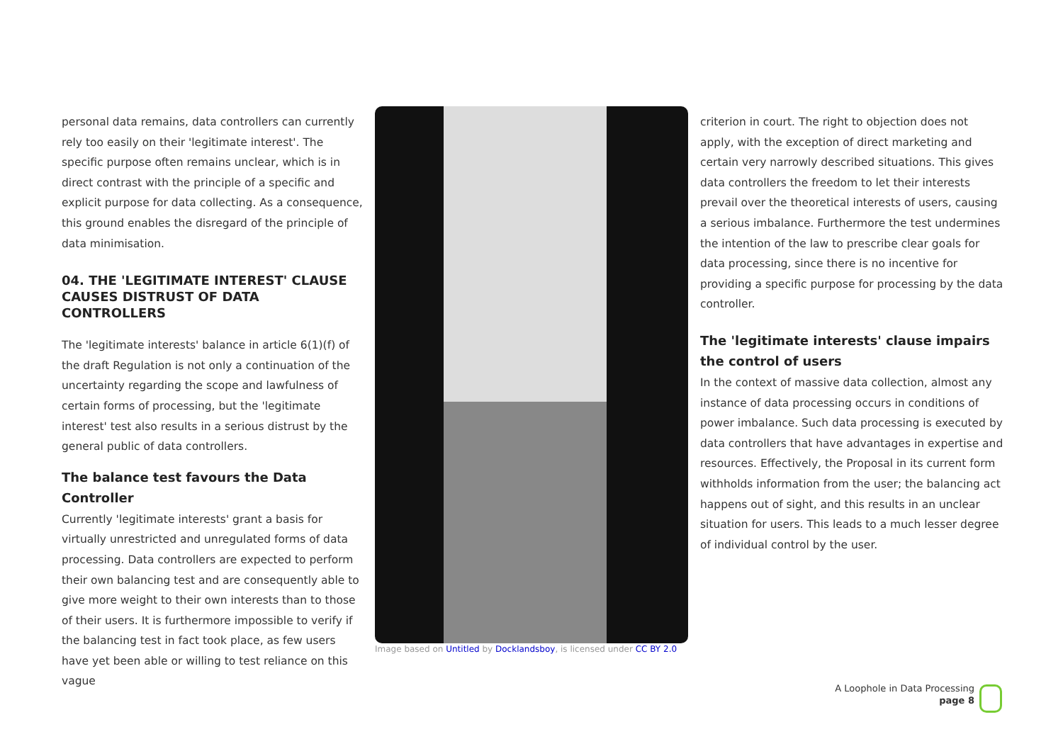personal data remains, data controllers can currently rely too easily on their 'legitimate interest'. The specific purpose often remains unclear, which is in direct contrast with the principle of a specific and explicit purpose for data collecting. As a consequence, this ground enables the disregard of the principle of data minimisation.
04. THE 'LEGITIMATE INTEREST' CLAUSE CAUSES DISTRUST OF DATA CONTROLLERS
The 'legitimate interests' balance in article 6(1)(f) of the draft Regulation is not only a continuation of the uncertainty regarding the scope and lawfulness of certain forms of processing, but the 'legitimate interest' test also results in a serious distrust by the general public of data controllers.
The balance test favours the Data Controller
Currently 'legitimate interests' grant a basis for virtually unrestricted and unregulated forms of data processing. Data controllers are expected to perform their own balancing test and are consequently able to give more weight to their own interests than to those of their users. It is furthermore impossible to verify if the balancing test in fact took place, as few users have yet been able or willing to test reliance on this vague
Image based on Untitled by Docklandsboy, is licensed under CC BY 2.0
criterion in court. The right to objection does not apply, with the exception of direct marketing and certain very narrowly described situations. This gives data controllers the freedom to let their interests prevail over the theoretical interests of users, causing a serious imbalance. Furthermore the test undermines the intention of the law to prescribe clear goals for data processing, since there is no incentive for providing a specific purpose for processing by the data controller.
The 'legitimate interests' clause impairs the control of users
In the context of massive data collection, almost any instance of data processing occurs in conditions of power imbalance. Such data processing is executed by data controllers that have advantages in expertise and resources. Effectively, the Proposal in its current form withholds information from the user; the balancing act happens out of sight, and this results in an unclear situation for users. This leads to a much lesser degree of individual control by the user.
A Loophole in Data Processing
page 8